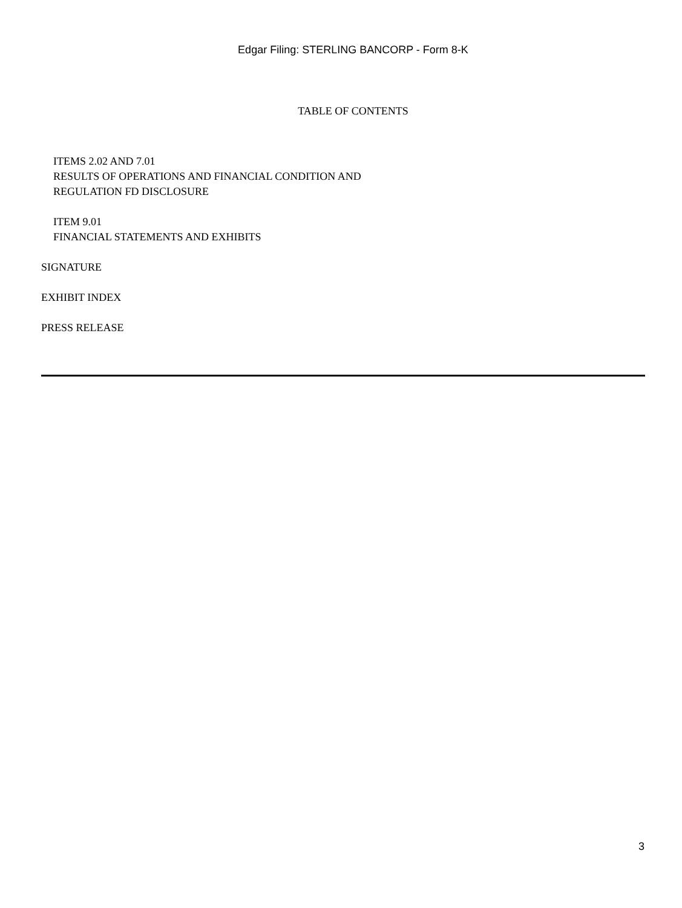Edgar Filing: STERLING BANCORP - Form 8-K
TABLE OF CONTENTS
ITEMS 2.02 AND 7.01
RESULTS OF OPERATIONS AND FINANCIAL CONDITION AND
REGULATION FD DISCLOSURE
ITEM 9.01
FINANCIAL STATEMENTS AND EXHIBITS
SIGNATURE
EXHIBIT INDEX
PRESS RELEASE
3